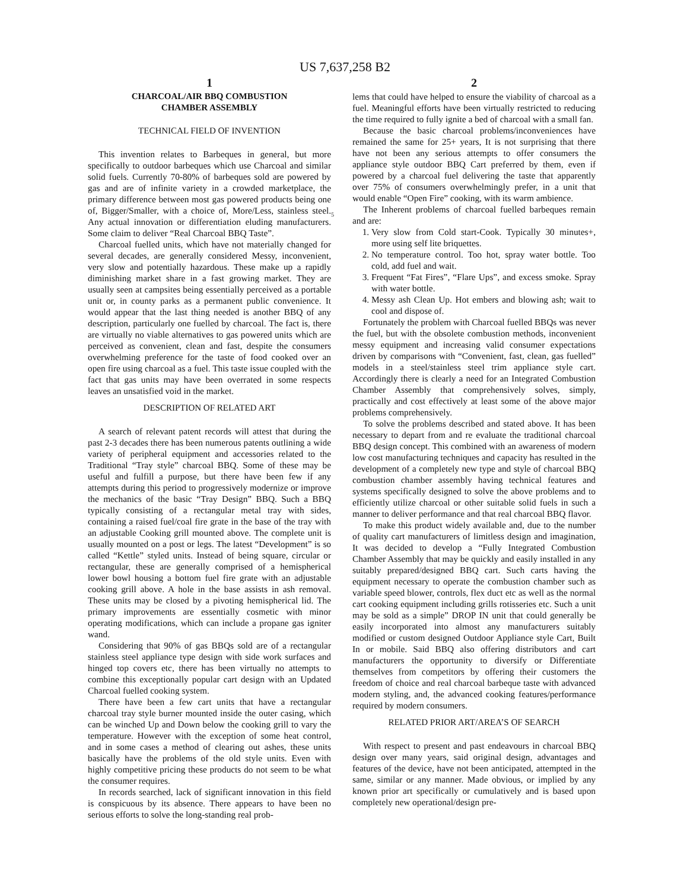US 7,637,258 B2
1
CHARCOAL/AIR BBQ COMBUSTION
CHAMBER ASSEMBLY
TECHNICAL FIELD OF INVENTION
This invention relates to Barbeques in general, but more specifically to outdoor barbeques which use Charcoal and similar solid fuels. Currently 70-80% of barbeques sold are powered by gas and are of infinite variety in a crowded marketplace, the primary difference between most gas powered products being one of, Bigger/Smaller, with a choice of, More/Less, stainless steel. Any actual innovation or differentiation eluding manufacturers. Some claim to deliver “Real Charcoal BBQ Taste”.
Charcoal fuelled units, which have not materially changed for several decades, are generally considered Messy, inconvenient, very slow and potentially hazardous. These make up a rapidly diminishing market share in a fast growing market. They are usually seen at campsites being essentially perceived as a portable unit or, in county parks as a permanent public convenience. It would appear that the last thing needed is another BBQ of any description, particularly one fuelled by charcoal. The fact is, there are virtually no viable alternatives to gas powered units which are perceived as convenient, clean and fast, despite the consumers overwhelming preference for the taste of food cooked over an open fire using charcoal as a fuel. This taste issue coupled with the fact that gas units may have been overrated in some respects leaves an unsatisfied void in the market.
DESCRIPTION OF RELATED ART
A search of relevant patent records will attest that during the past 2-3 decades there has been numerous patents outlining a wide variety of peripheral equipment and accessories related to the Traditional “Tray style” charcoal BBQ. Some of these may be useful and fulfill a purpose, but there have been few if any attempts during this period to progressively modernize or improve the mechanics of the basic “Tray Design” BBQ. Such a BBQ typically consisting of a rectangular metal tray with sides, containing a raised fuel/coal fire grate in the base of the tray with an adjustable Cooking grill mounted above. The complete unit is usually mounted on a post or legs. The latest “Development” is so called “Kettle” styled units. Instead of being square, circular or rectangular, these are generally comprised of a hemispherical lower bowl housing a bottom fuel fire grate with an adjustable cooking grill above. A hole in the base assists in ash removal. These units may be closed by a pivoting hemispherical lid. The primary improvements are essentially cosmetic with minor operating modifications, which can include a propane gas igniter wand.
Considering that 90% of gas BBQs sold are of a rectangular stainless steel appliance type design with side work surfaces and hinged top covers etc, there has been virtually no attempts to combine this exceptionally popular cart design with an Updated Charcoal fuelled cooking system.
There have been a few cart units that have a rectangular charcoal tray style burner mounted inside the outer casing, which can be winched Up and Down below the cooking grill to vary the temperature. However with the exception of some heat control, and in some cases a method of clearing out ashes, these units basically have the problems of the old style units. Even with highly competitive pricing these products do not seem to be what the consumer requires.
In records searched, lack of significant innovation in this field is conspicuous by its absence. There appears to have been no serious efforts to solve the long-standing real prob-
5
2
lems that could have helped to ensure the viability of charcoal as a fuel. Meaningful efforts have been virtually restricted to reducing the time required to fully ignite a bed of charcoal with a small fan.
Because the basic charcoal problems/inconveniences have remained the same for 25+ years, It is not surprising that there have not been any serious attempts to offer consumers the appliance style outdoor BBQ Cart preferred by them, even if powered by a charcoal fuel delivering the taste that apparently over 75% of consumers overwhelmingly prefer, in a unit that would enable “Open Fire” cooking, with its warm ambience.
The Inherent problems of charcoal fuelled barbeques remain and are:
1. Very slow from Cold start-Cook. Typically 30 minutes+, more using self lite briquettes.
2. No temperature control. Too hot, spray water bottle. Too cold, add fuel and wait.
3. Frequent “Fat Fires”, “Flare Ups”, and excess smoke. Spray with water bottle.
4. Messy ash Clean Up. Hot embers and blowing ash; wait to cool and dispose of.
Fortunately the problem with Charcoal fuelled BBQs was never the fuel, but with the obsolete combustion methods, inconvenient messy equipment and increasing valid consumer expectations driven by comparisons with “Convenient, fast, clean, gas fuelled” models in a steel/stainless steel trim appliance style cart. Accordingly there is clearly a need for an Integrated Combustion Chamber Assembly that comprehensively solves, simply, practically and cost effectively at least some of the above major problems comprehensively.
To solve the problems described and stated above. It has been necessary to depart from and re evaluate the traditional charcoal BBQ design concept. This combined with an awareness of modern low cost manufacturing techniques and capacity has resulted in the development of a completely new type and style of charcoal BBQ combustion chamber assembly having technical features and systems specifically designed to solve the above problems and to efficiently utilize charcoal or other suitable solid fuels in such a manner to deliver performance and that real charcoal BBQ flavor.
To make this product widely available and, due to the number of quality cart manufacturers of limitless design and imagination, It was decided to develop a “Fully Integrated Combustion Chamber Assembly that may be quickly and easily installed in any suitably prepared/designed BBQ cart. Such carts having the equipment necessary to operate the combustion chamber such as variable speed blower, controls, flex duct etc as well as the normal cart cooking equipment including grills rotisseries etc. Such a unit may be sold as a simple” DROP IN unit that could generally be easily incorporated into almost any manufacturers suitably modified or custom designed Outdoor Appliance style Cart, Built In or mobile. Said BBQ also offering distributors and cart manufacturers the opportunity to diversify or Differentiate themselves from competitors by offering their customers the freedom of choice and real charcoal barbeque taste with advanced modern styling, and, the advanced cooking features/performance required by modern consumers.
RELATED PRIOR ART/AREA’S OF SEARCH
With respect to present and past endeavours in charcoal BBQ design over many years, said original design, advantages and features of the device, have not been anticipated, attempted in the same, similar or any manner. Made obvious, or implied by any known prior art specifically or cumulatively and is based upon completely new operational/design pre-